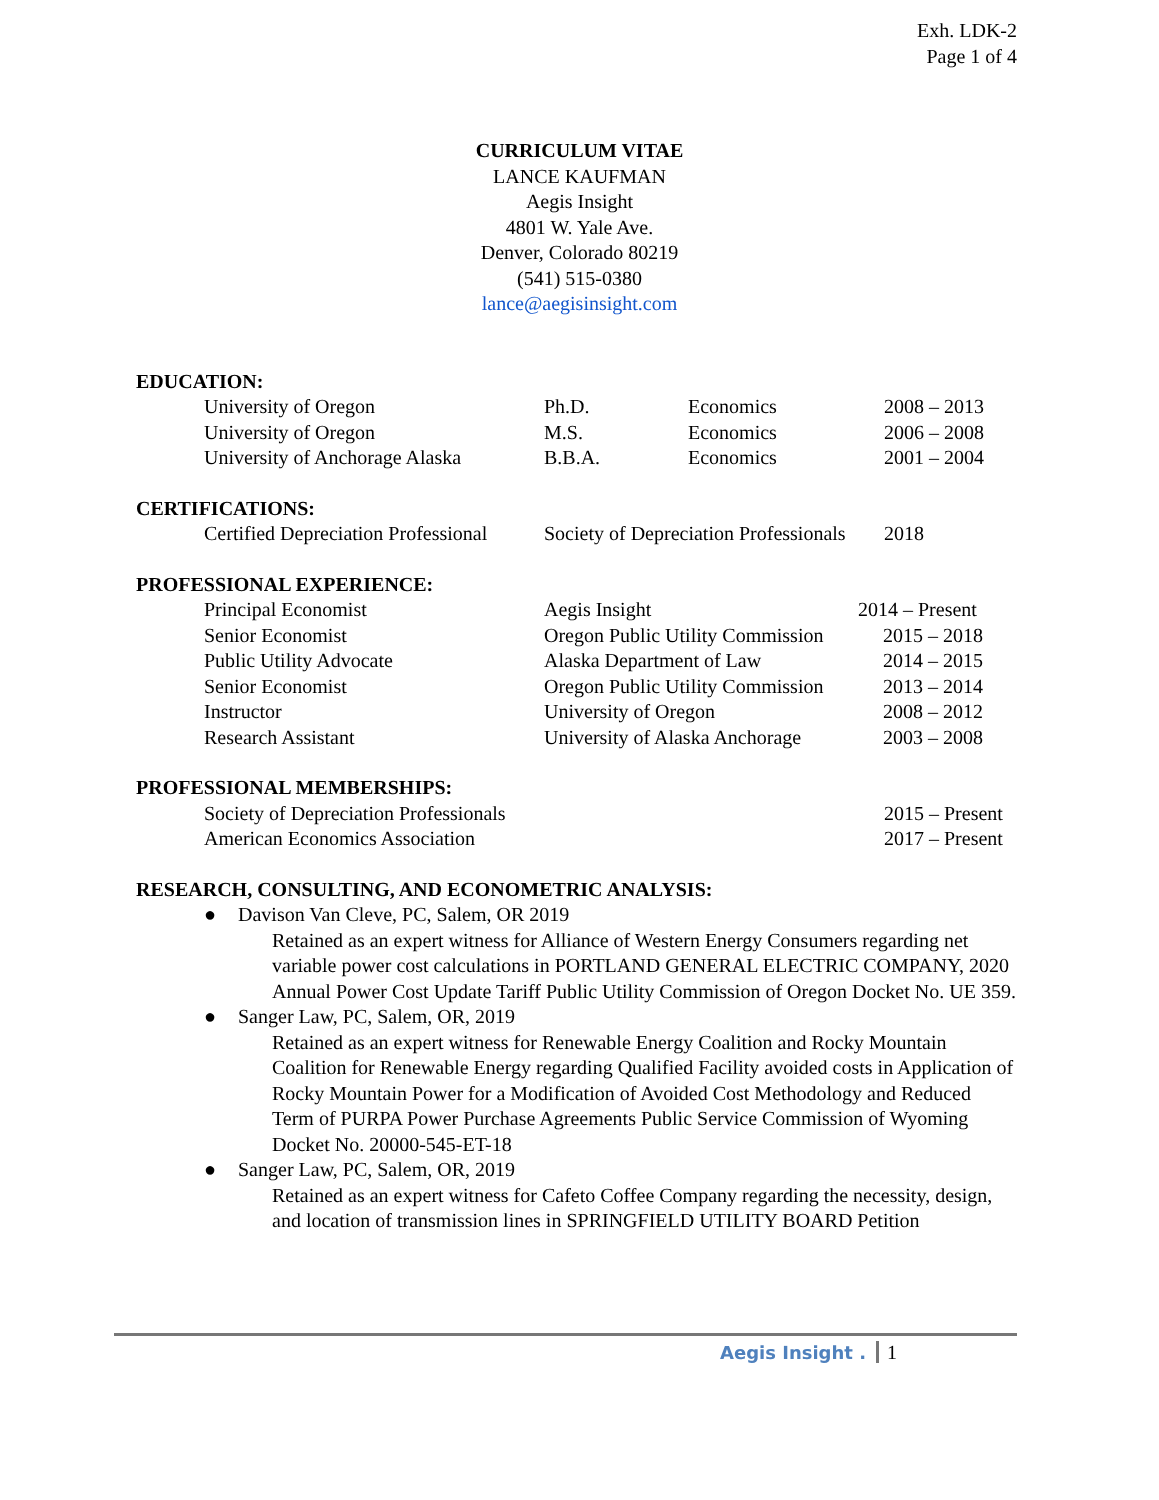Exh. LDK-2
Page 1 of 4
CURRICULUM VITAE
LANCE KAUFMAN
Aegis Insight
4801 W. Yale Ave.
Denver, Colorado 80219
(541) 515-0380
lance@aegisinsight.com
EDUCATION:
| University of Oregon | Ph.D. | Economics | 2008 – 2013 |
| University of Oregon | M.S. | Economics | 2006 – 2008 |
| University of Anchorage Alaska | B.B.A. | Economics | 2001 – 2004 |
CERTIFICATIONS:
| Certified Depreciation Professional | Society of Depreciation Professionals | 2018 |
PROFESSIONAL EXPERIENCE:
| Principal Economist | Aegis Insight | 2014 – Present |
| Senior Economist | Oregon Public Utility Commission | 2015 – 2018 |
| Public Utility Advocate | Alaska Department of Law | 2014 – 2015 |
| Senior Economist | Oregon Public Utility Commission | 2013 – 2014 |
| Instructor | University of Oregon | 2008 – 2012 |
| Research Assistant | University of Alaska Anchorage | 2003 – 2008 |
PROFESSIONAL MEMBERSHIPS:
| Society of Depreciation Professionals | 2015 – Present |
| American Economics Association | 2017 – Present |
RESEARCH, CONSULTING, AND ECONOMETRIC ANALYSIS:
● Davison Van Cleve, PC, Salem, OR 2019
Retained as an expert witness for Alliance of Western Energy Consumers regarding net variable power cost calculations in PORTLAND GENERAL ELECTRIC COMPANY, 2020 Annual Power Cost Update Tariff Public Utility Commission of Oregon Docket No. UE 359.
● Sanger Law, PC, Salem, OR, 2019
Retained as an expert witness for Renewable Energy Coalition and Rocky Mountain Coalition for Renewable Energy regarding Qualified Facility avoided costs in Application of Rocky Mountain Power for a Modification of Avoided Cost Methodology and Reduced Term of PURPA Power Purchase Agreements Public Service Commission of Wyoming Docket No. 20000-545-ET-18
● Sanger Law, PC, Salem, OR, 2019
Retained as an expert witness for Cafeto Coffee Company regarding the necessity, design, and location of transmission lines in SPRINGFIELD UTILITY BOARD Petition
Aegis Insight . 1